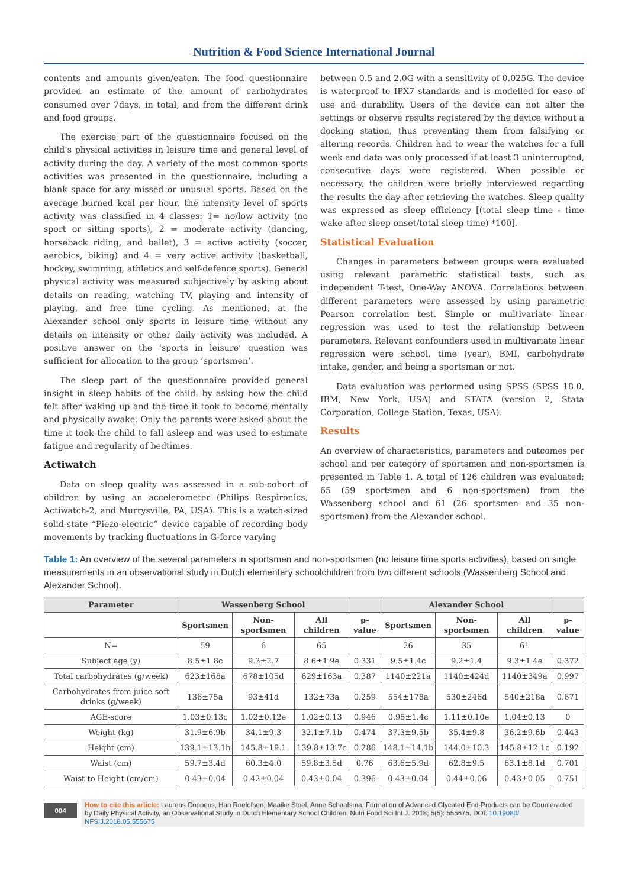Nutrition & Food Science International Journal
contents and amounts given/eaten. The food questionnaire provided an estimate of the amount of carbohydrates consumed over 7days, in total, and from the different drink and food groups.
The exercise part of the questionnaire focused on the child’s physical activities in leisure time and general level of activity during the day. A variety of the most common sports activities was presented in the questionnaire, including a blank space for any missed or unusual sports. Based on the average burned kcal per hour, the intensity level of sports activity was classified in 4 classes: 1= no/low activity (no sport or sitting sports), 2 = moderate activity (dancing, horseback riding, and ballet), 3 = active activity (soccer, aerobics, biking) and 4 = very active activity (basketball, hockey, swimming, athletics and self-defence sports). General physical activity was measured subjectively by asking about details on reading, watching TV, playing and intensity of playing, and free time cycling. As mentioned, at the Alexander school only sports in leisure time without any details on intensity or other daily activity was included. A positive answer on the ‘sports in leisure’ question was sufficient for allocation to the group ‘sportsmen’.
The sleep part of the questionnaire provided general insight in sleep habits of the child, by asking how the child felt after waking up and the time it took to become mentally and physically awake. Only the parents were asked about the time it took the child to fall asleep and was used to estimate fatigue and regularity of bedtimes.
Actiwatch
Data on sleep quality was assessed in a sub-cohort of children by using an accelerometer (Philips Respironics, Actiwatch-2, and Murrysville, PA, USA). This is a watch-sized solid-state “Piezo-electric” device capable of recording body movements by tracking fluctuations in G-force varying
between 0.5 and 2.0G with a sensitivity of 0.025G. The device is waterproof to IPX7 standards and is modelled for ease of use and durability. Users of the device can not alter the settings or observe results registered by the device without a docking station, thus preventing them from falsifying or altering records. Children had to wear the watches for a full week and data was only processed if at least 3 uninterrupted, consecutive days were registered. When possible or necessary, the children were briefly interviewed regarding the results the day after retrieving the watches. Sleep quality was expressed as sleep efficiency [(total sleep time - time wake after sleep onset/total sleep time) *100].
Statistical Evaluation
Changes in parameters between groups were evaluated using relevant parametric statistical tests, such as independent T-test, One-Way ANOVA. Correlations between different parameters were assessed by using parametric Pearson correlation test. Simple or multivariate linear regression was used to test the relationship between parameters. Relevant confounders used in multivariate linear regression were school, time (year), BMI, carbohydrate intake, gender, and being a sportsman or not.
Data evaluation was performed using SPSS (SPSS 18.0, IBM, New York, USA) and STATA (version 2, Stata Corporation, College Station, Texas, USA).
Results
An overview of characteristics, parameters and outcomes per school and per category of sportsmen and non-sportsmen is presented in Table 1. A total of 126 children was evaluated; 65 (59 sportsmen and 6 non-sportsmen) from the Wassenberg school and 61 (26 sportsmen and 35 non-sportsmen) from the Alexander school.
Table 1: An overview of the several parameters in sportsmen and non-sportsmen (no leisure time sports activities), based on single measurements in an observational study in Dutch elementary schoolchildren from two different schools (Wassenberg School and Alexander School).
| Parameter | Wassenberg School | | | | Alexander School | | | |
| --- | --- | --- | --- | --- | --- | --- | --- | --- |
| | Sportsmen | Non-sportsmen | All children | p-value | Sportsmen | Non-sportsmen | All children | p-value |
| N= | 59 | 6 | 65 | | 26 | 35 | 61 | |
| Subject age (y) | 8.5±1.8c | 9.3±2.7 | 8.6±1.9e | 0.331 | 9.5±1.4c | 9.2±1.4 | 9.3±1.4e | 0.372 |
| Total carbohydrates (g/week) | 623±168a | 678±105d | 629±163a | 0.387 | 1140±221a | 1140±424d | 1140±349a | 0.997 |
| Carbohydrates from juice-soft drinks (g/week) | 136±75a | 93±41d | 132±73a | 0.259 | 554±178a | 530±246d | 540±218a | 0.671 |
| AGE-score | 1.03±0.13c | 1.02±0.12e | 1.02±0.13 | 0.946 | 0.95±1.4c | 1.11±0.10e | 1.04±0.13 | 0 |
| Weight (kg) | 31.9±6.9b | 34.1±9.3 | 32.1±7.1b | 0.474 | 37.3±9.5b | 35.4±9.8 | 36.2±9.6b | 0.443 |
| Height (cm) | 139.1±13.1b | 145.8±19.1 | 139.8±13.7c | 0.286 | 148.1±14.1b | 144.0±10.3 | 145.8±12.1c | 0.192 |
| Waist (cm) | 59.7±3.4d | 60.3±4.0 | 59.8±3.5d | 0.76 | 63.6±5.9d | 62.8±9.5 | 63.1±8.1d | 0.701 |
| Waist to Height (cm/cm) | 0.43±0.04 | 0.42±0.04 | 0.43±0.04 | 0.396 | 0.43±0.04 | 0.44±0.06 | 0.43±0.05 | 0.751 |
004
How to cite this article: Laurens Coppens, Han Roelofsen, Maaike Stoel, Anne Schaafsma. Formation of Advanced Glycated End-Products can be Counteracted by Daily Physical Activity, an Observational Study in Dutch Elementary School Children. Nutri Food Sci Int J. 2018; 5(5): 555675. DOI: 10.19080/ NFSIJ.2018.05.555675